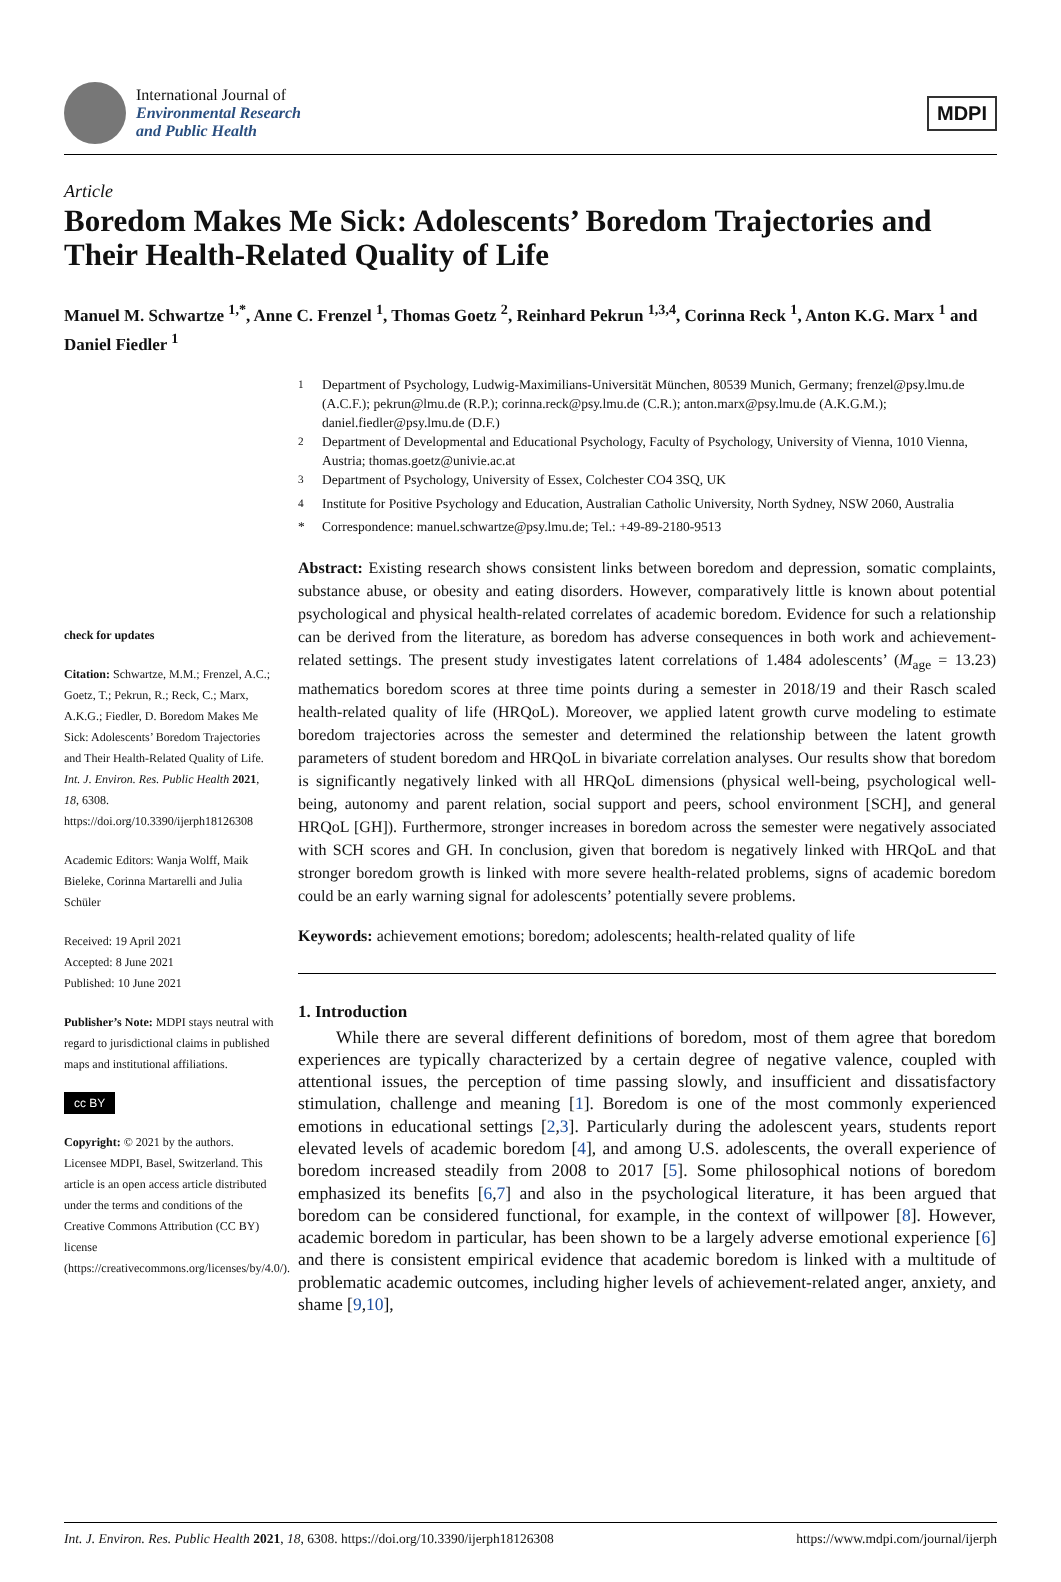International Journal of
Environmental Research
and Public Health
MDPI
Article
Boredom Makes Me Sick: Adolescents’ Boredom Trajectories and Their Health-Related Quality of Life
Manuel M. Schwartze <sup>1,*</sup>, Anne C. Frenzel <sup>1</sup>, Thomas Goetz <sup>2</sup>, Reinhard Pekrun <sup>1,3,4</sup>, Corinna Reck <sup>1</sup>, Anton K.G. Marx <sup>1</sup> and Daniel Fiedler <sup>1</sup>
check for updates
Citation: Schwartze, M.M.; Frenzel, A.C.; Goetz, T.; Pekrun, R.; Reck, C.; Marx, A.K.G.; Fiedler, D. Boredom Makes Me Sick: Adolescents’ Boredom Trajectories and Their Health-Related Quality of Life. Int. J. Environ. Res. Public Health 2021, 18, 6308. https://doi.org/10.3390/ijerph18126308
Academic Editors: Wanja Wolff, Maik Bieleke, Corinna Martarelli and Julia Schüler
Received: 19 April 2021
Accepted: 8 June 2021
Published: 10 June 2021
Publisher’s Note: MDPI stays neutral with regard to jurisdictional claims in published maps and institutional affiliations.
cc BY
Copyright: © 2021 by the authors. Licensee MDPI, Basel, Switzerland. This article is an open access article distributed under the terms and conditions of the Creative Commons Attribution (CC BY) license (https://creativecommons.org/licenses/by/4.0/).
<sup>1</sup> Department of Psychology, Ludwig-Maximilians-Universität München, 80539 Munich, Germany; frenzel@psy.lmu.de (A.C.F.); pekrun@lmu.de (R.P.); corinna.reck@psy.lmu.de (C.R.); anton.marx@psy.lmu.de (A.K.G.M.); daniel.fiedler@psy.lmu.de (D.F.)
<sup>2</sup> Department of Developmental and Educational Psychology, Faculty of Psychology, University of Vienna, 1010 Vienna, Austria; thomas.goetz@univie.ac.at
<sup>3</sup> Department of Psychology, University of Essex, Colchester CO4 3SQ, UK
<sup>4</sup> Institute for Positive Psychology and Education, Australian Catholic University, North Sydney, NSW 2060, Australia
* Correspondence: manuel.schwartze@psy.lmu.de; Tel.: +49-89-2180-9513
Abstract: Existing research shows consistent links between boredom and depression, somatic complaints, substance abuse, or obesity and eating disorders. However, comparatively little is known about potential psychological and physical health-related correlates of academic boredom. Evidence for such a relationship can be derived from the literature, as boredom has adverse consequences in both work and achievement-related settings. The present study investigates latent correlations of 1.484 adolescents’ (M<sub>age</sub> = 13.23) mathematics boredom scores at three time points during a semester in 2018/19 and their Rasch scaled health-related quality of life (HRQoL). Moreover, we applied latent growth curve modeling to estimate boredom trajectories across the semester and determined the relationship between the latent growth parameters of student boredom and HRQoL in bivariate correlation analyses. Our results show that boredom is significantly negatively linked with all HRQoL dimensions (physical well-being, psychological well-being, autonomy and parent relation, social support and peers, school environment [SCH], and general HRQoL [GH]). Furthermore, stronger increases in boredom across the semester were negatively associated with SCH scores and GH. In conclusion, given that boredom is negatively linked with HRQoL and that stronger boredom growth is linked with more severe health-related problems, signs of academic boredom could be an early warning signal for adolescents’ potentially severe problems.
Keywords: achievement emotions; boredom; adolescents; health-related quality of life
1. Introduction
While there are several different definitions of boredom, most of them agree that boredom experiences are typically characterized by a certain degree of negative valence, coupled with attentional issues, the perception of time passing slowly, and insufficient and dissatisfactory stimulation, challenge and meaning [1]. Boredom is one of the most commonly experienced emotions in educational settings [2,3]. Particularly during the adolescent years, students report elevated levels of academic boredom [4], and among U.S. adolescents, the overall experience of boredom increased steadily from 2008 to 2017 [5]. Some philosophical notions of boredom emphasized its benefits [6,7] and also in the psychological literature, it has been argued that boredom can be considered functional, for example, in the context of willpower [8]. However, academic boredom in particular, has been shown to be a largely adverse emotional experience [6] and there is consistent empirical evidence that academic boredom is linked with a multitude of problematic academic outcomes, including higher levels of achievement-related anger, anxiety, and shame [9,10],
Int. J. Environ. Res. Public Health 2021, 18, 6308. https://doi.org/10.3390/ijerph18126308 https://www.mdpi.com/journal/ijerph